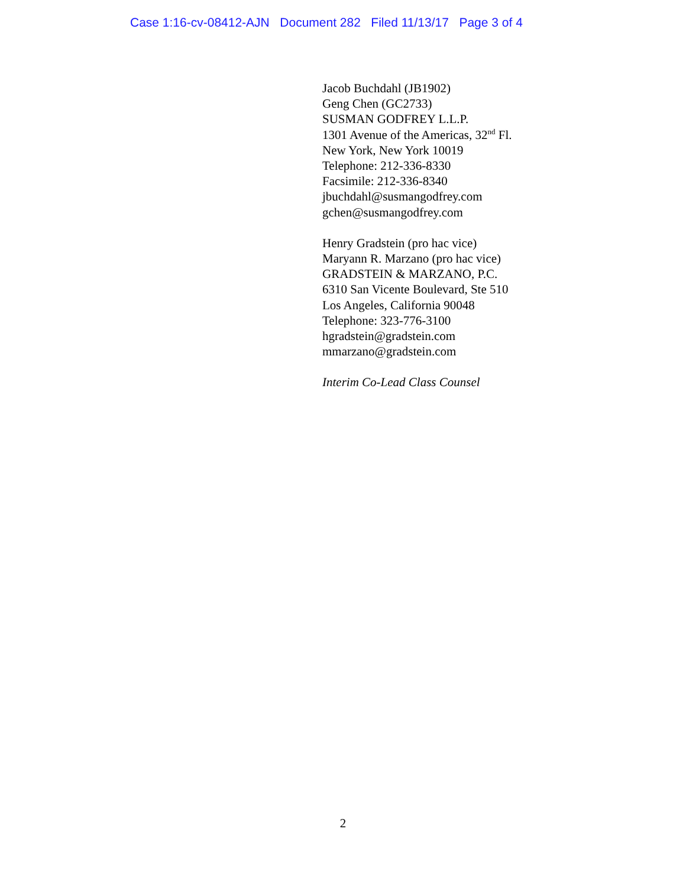Case 1:16-cv-08412-AJN Document 282 Filed 11/13/17 Page 3 of 4
Jacob Buchdahl (JB1902)
Geng Chen (GC2733)
SUSMAN GODFREY L.L.P.
1301 Avenue of the Americas, 32<sup>nd</sup> Fl.
New York, New York 10019
Telephone: 212-336-8330
Facsimile: 212-336-8340
jbuchdahl@susmangodfrey.com
gchen@susmangodfrey.com
Henry Gradstein (pro hac vice)
Maryann R. Marzano (pro hac vice)
GRADSTEIN & MARZANO, P.C.
6310 San Vicente Boulevard, Ste 510
Los Angeles, California 90048
Telephone: 323-776-3100
hgradstein@gradstein.com
mmarzano@gradstein.com
Interim Co-Lead Class Counsel
2